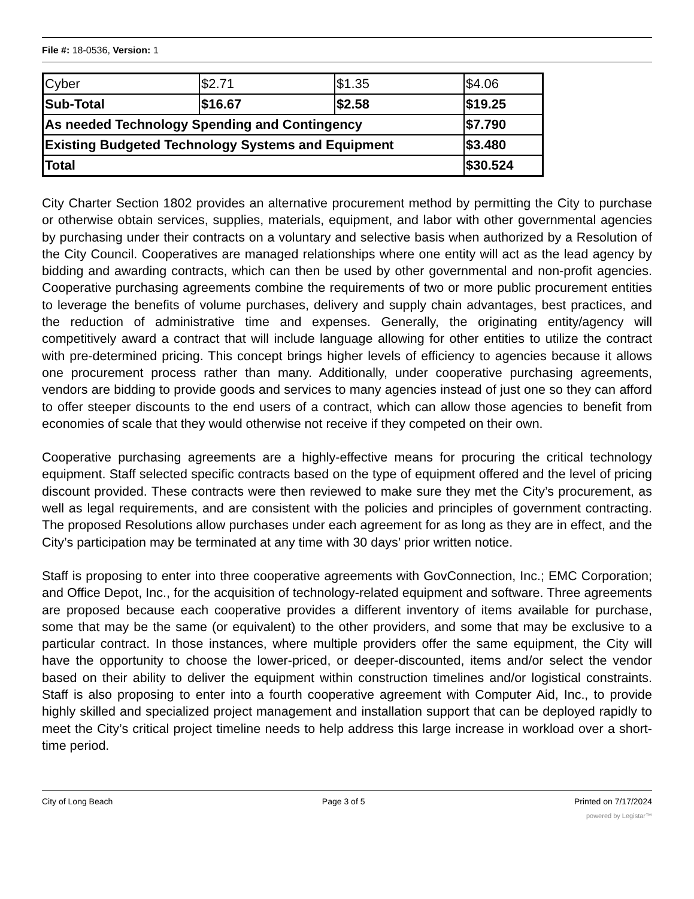File #: 18-0536, Version: 1
| Cyber | $2.71 | $1.35 | $4.06 |
| Sub-Total | $16.67 | $2.58 | $19.25 |
| As needed Technology Spending and Contingency | | | $7.790 |
| Existing Budgeted Technology Systems and Equipment | | | $3.480 |
| Total | | | $30.524 |
City Charter Section 1802 provides an alternative procurement method by permitting the City to purchase or otherwise obtain services, supplies, materials, equipment, and labor with other governmental agencies by purchasing under their contracts on a voluntary and selective basis when authorized by a Resolution of the City Council. Cooperatives are managed relationships where one entity will act as the lead agency by bidding and awarding contracts, which can then be used by other governmental and non-profit agencies. Cooperative purchasing agreements combine the requirements of two or more public procurement entities to leverage the benefits of volume purchases, delivery and supply chain advantages, best practices, and the reduction of administrative time and expenses. Generally, the originating entity/agency will competitively award a contract that will include language allowing for other entities to utilize the contract with pre-determined pricing. This concept brings higher levels of efficiency to agencies because it allows one procurement process rather than many. Additionally, under cooperative purchasing agreements, vendors are bidding to provide goods and services to many agencies instead of just one so they can afford to offer steeper discounts to the end users of a contract, which can allow those agencies to benefit from economies of scale that they would otherwise not receive if they competed on their own.
Cooperative purchasing agreements are a highly-effective means for procuring the critical technology equipment. Staff selected specific contracts based on the type of equipment offered and the level of pricing discount provided. These contracts were then reviewed to make sure they met the City’s procurement, as well as legal requirements, and are consistent with the policies and principles of government contracting. The proposed Resolutions allow purchases under each agreement for as long as they are in effect, and the City’s participation may be terminated at any time with 30 days’ prior written notice.
Staff is proposing to enter into three cooperative agreements with GovConnection, Inc.; EMC Corporation; and Office Depot, Inc., for the acquisition of technology-related equipment and software. Three agreements are proposed because each cooperative provides a different inventory of items available for purchase, some that may be the same (or equivalent) to the other providers, and some that may be exclusive to a particular contract. In those instances, where multiple providers offer the same equipment, the City will have the opportunity to choose the lower-priced, or deeper-discounted, items and/or select the vendor based on their ability to deliver the equipment within construction timelines and/or logistical constraints. Staff is also proposing to enter into a fourth cooperative agreement with Computer Aid, Inc., to provide highly skilled and specialized project management and installation support that can be deployed rapidly to meet the City’s critical project timeline needs to help address this large increase in workload over a short-time period.
City of Long Beach Page 3 of 5 Printed on 7/17/2024
powered by Legistar™